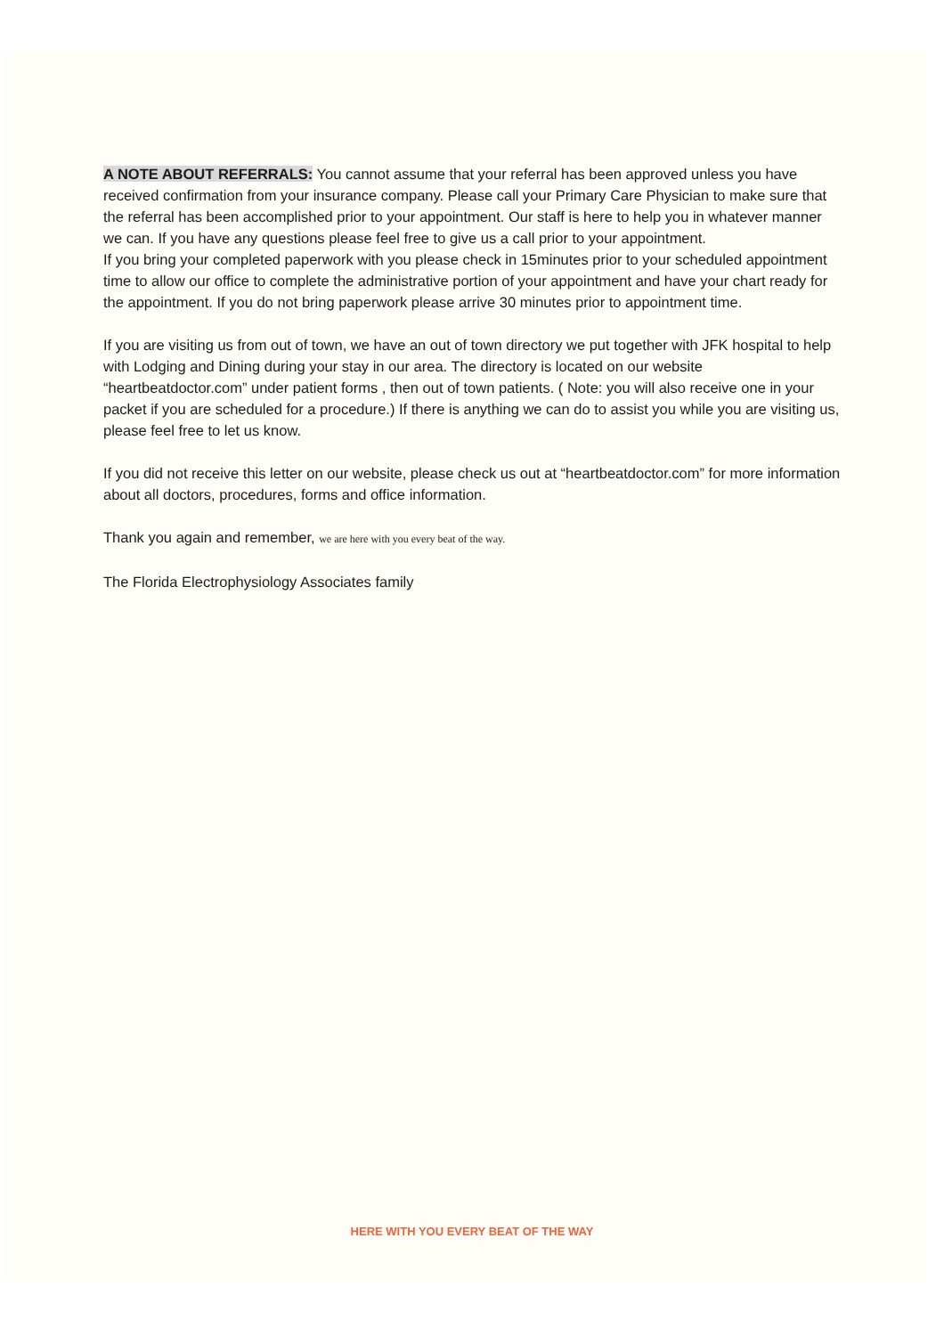A NOTE ABOUT REFERRALS: You cannot assume that your referral has been approved unless you have received confirmation from your insurance company. Please call your Primary Care Physician to make sure that the referral has been accomplished prior to your appointment. Our staff is here to help you in whatever manner we can. If you have any questions please feel free to give us a call prior to your appointment.
If you bring your completed paperwork with you please check in 15minutes prior to your scheduled appointment time to allow our office to complete the administrative portion of your appointment and have your chart ready for the appointment. If you do not bring paperwork please arrive 30 minutes prior to appointment time.
If you are visiting us from out of town, we have an out of town directory we put together with JFK hospital to help with Lodging and Dining during your stay in our area. The directory is located on our website “heartbeatdoctor.com” under patient forms , then out of town patients. ( Note: you will also receive one in your packet if you are scheduled for a procedure.) If there is anything we can do to assist you while you are visiting us, please feel free to let us know.
If you did not receive this letter on our website, please check us out at “heartbeatdoctor.com” for more information about all doctors, procedures, forms and office information.
Thank you again and remember, we are here with you every beat of the way.
The Florida Electrophysiology Associates family
HERE WITH YOU EVERY BEAT OF THE WAY